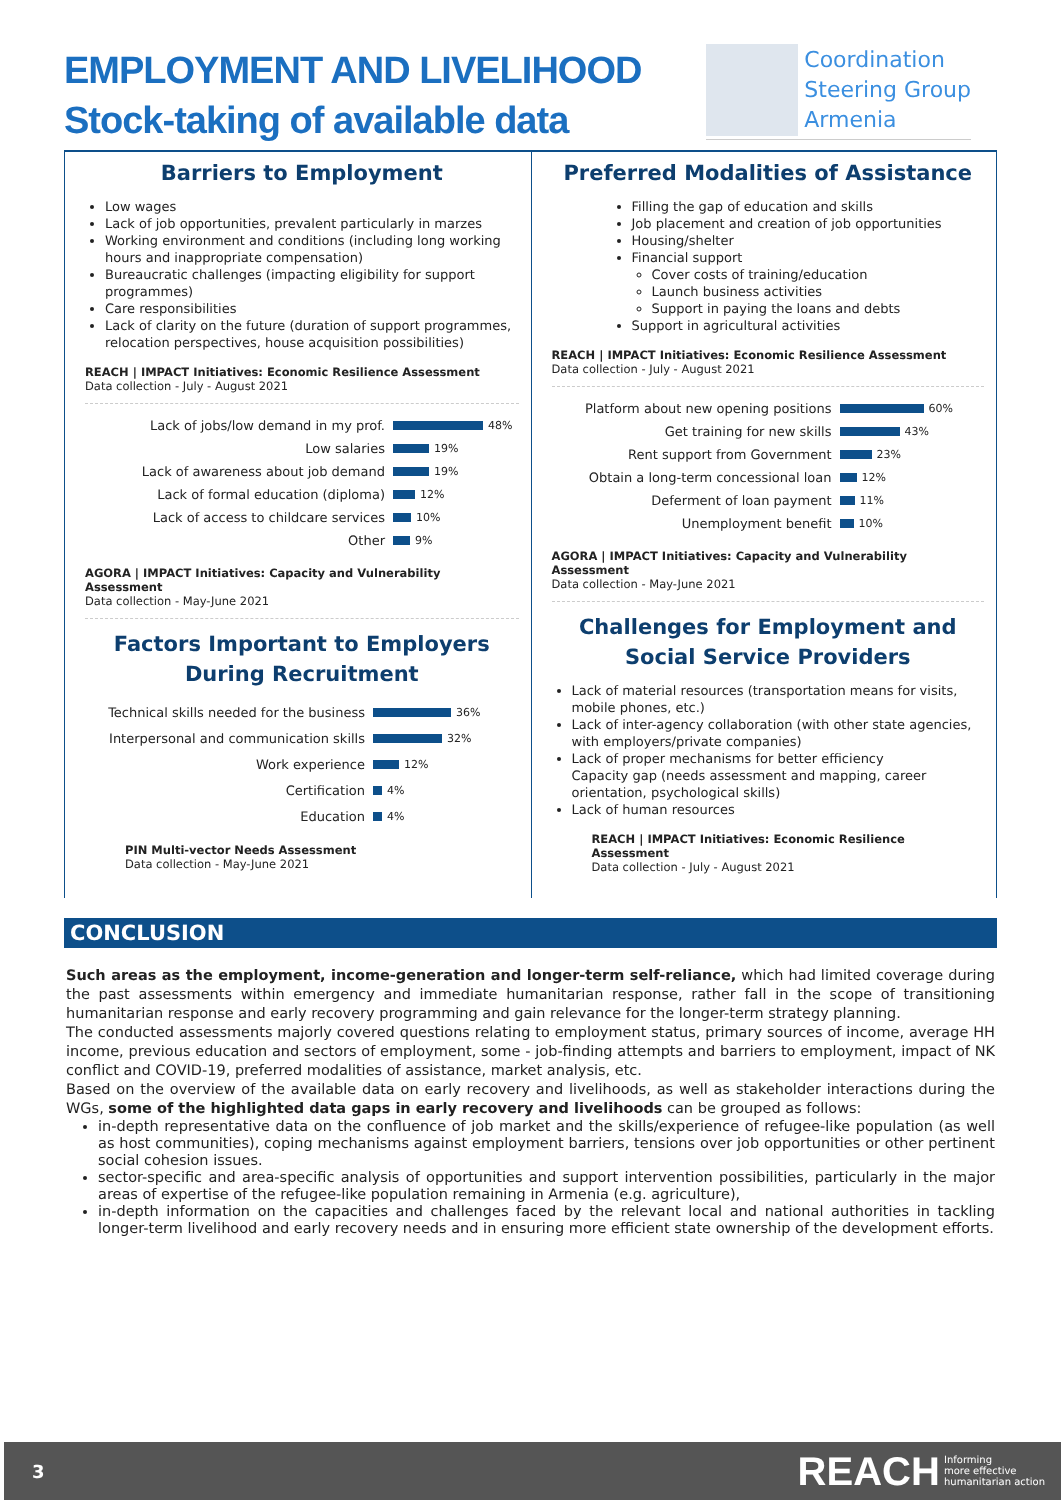EMPLOYMENT AND LIVELIHOOD
Stock-taking of available data
Coordination
Steering Group
Armenia
Barriers to Employment
Low wages
Lack of job opportunities, prevalent particularly in marzes
Working environment and conditions (including long working hours and inappropriate compensation)
Bureaucratic challenges (impacting eligibility for support programmes)
Care responsibilities
Lack of clarity on the future (duration of support programmes, relocation perspectives, house acquisition possibilities)
REACH | IMPACT Initiatives: Economic Resilience Assessment
Data collection - July - August 2021
Lack of jobs/low demand in my prof. 48%
Low salaries 19%
Lack of awareness about job demand 19%
Lack of formal education (diploma) 12%
Lack of access to childcare services 10%
Other 9%
AGORA | IMPACT Initiatives: Capacity and Vulnerability Assessment
Data collection - May-June 2021
Factors Important to Employers
During Recruitment
Technical skills needed for the business 36%
Interpersonal and communication skills 32%
Work experience 12%
Certification 4%
Education 4%
PIN Multi-vector Needs Assessment
Data collection - May-June 2021
Preferred Modalities of Assistance
Filling the gap of education and skills
Job placement and creation of job opportunities
Housing/shelter
Financial support
Cover costs of training/education
Launch business activities
Support in paying the loans and debts
Support in agricultural activities
REACH | IMPACT Initiatives: Economic Resilience Assessment
Data collection - July - August 2021
Platform about new opening positions 60%
Get training for new skills 43%
Rent support from Government 23%
Obtain a long-term concessional loan 12%
Deferment of loan payment 11%
Unemployment benefit 10%
AGORA | IMPACT Initiatives: Capacity and Vulnerability Assessment
Data collection - May-June 2021
Challenges for Employment and
Social Service Providers
Lack of material resources (transportation means for visits, mobile phones, etc.)
Lack of inter-agency collaboration (with other state agencies, with employers/private companies)
Lack of proper mechanisms for better efficiency
Capacity gap (needs assessment and mapping, career orientation, psychological skills)
Lack of human resources
REACH | IMPACT Initiatives: Economic Resilience Assessment
Data collection - July - August 2021
CONCLUSION
Such areas as the employment, income-generation and longer-term self-reliance, which had limited coverage during the past assessments within emergency and immediate humanitarian response, rather fall in the scope of transitioning humanitarian response and early recovery programming and gain relevance for the longer-term strategy planning.
The conducted assessments majorly covered questions relating to employment status, primary sources of income, average HH income, previous education and sectors of employment, some - job-finding attempts and barriers to employment, impact of NK conflict and COVID-19, preferred modalities of assistance, market analysis, etc.
Based on the overview of the available data on early recovery and livelihoods, as well as stakeholder interactions during the WGs, some of the highlighted data gaps in early recovery and livelihoods can be grouped as follows:
in-depth representative data on the confluence of job market and the skills/experience of refugee-like population (as well as host communities), coping mechanisms against employment barriers, tensions over job opportunities or other pertinent social cohesion issues.
sector-specific and area-specific analysis of opportunities and support intervention possibilities, particularly in the major areas of expertise of the refugee-like population remaining in Armenia (e.g. agriculture),
in-depth information on the capacities and challenges faced by the relevant local and national authorities in tackling longer-term livelihood and early recovery needs and in ensuring more efficient state ownership of the development efforts.
3 REACH Informing
more effective
humanitarian action